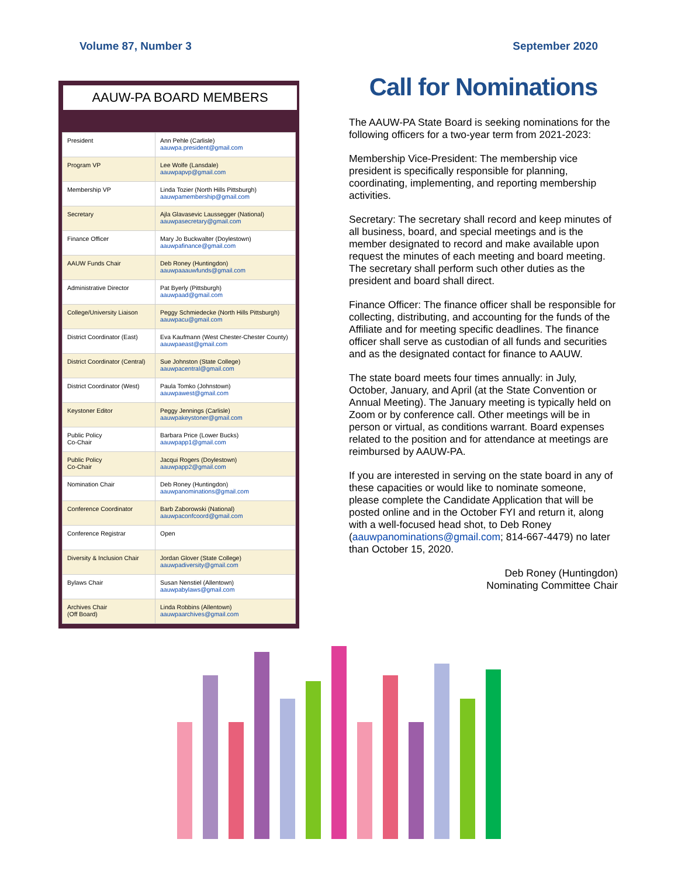Volume 87, Number 3 September 2020
AAUW-PA BOARD MEMBERS
| President | Ann Pehle (Carlisle) aauwpa.president@gmail.com |
| Program VP | Lee Wolfe (Lansdale) aauwpapvp@gmail.com |
| Membership VP | Linda Tozier (North Hills Pittsburgh) aauwpamembership@gmail.com |
| Secretary | Ajla Glavasevic Laussegger (National) aauwpasecretary@gmail.com |
| Finance Officer | Mary Jo Buckwalter (Doylestown) aauwpafinance@gmail.com |
| AAUW Funds Chair | Deb Roney (Huntingdon) aauwpaaauwfunds@gmail.com |
| Administrative Director | Pat Byerly (Pittsburgh) aauwpaad@gmail.com |
| College/University Liaison | Peggy Schmiedecke (North Hills Pittsburgh) aauwpacu@gmail.com |
| District Coordinator (East) | Eva Kaufmann (West Chester-Chester County) aauwpaeast@gmail.com |
| District Coordinator (Central) | Sue Johnston (State College) aauwpacentral@gmail.com |
| District Coordinator (West) | Paula Tomko (Johnstown) aauwpawest@gmail.com |
| Keystoner Editor | Peggy Jennings (Carlisle) aauwpakeystoner@gmail.com |
| Public Policy Co-Chair | Barbara Price (Lower Bucks) aauwpapp1@gmail.com |
| Public Policy Co-Chair | Jacqui Rogers (Doylestown) aauwpapp2@gmail.com |
| Nomination Chair | Deb Roney (Huntingdon) aauwpanominations@gmail.com |
| Conference Coordinator | Barb Zaborowski (National) aauwpaconfcoord@gmail.com |
| Conference Registrar | Open |
| Diversity & Inclusion Chair | Jordan Glover (State College) aauwpadiversity@gmail.com |
| Bylaws Chair | Susan Nenstiel (Allentown) aauwpabylaws@gmail.com |
| Archives Chair (Off Board) | Linda Robbins (Allentown) aauwpaarchives@gmail.com |
Call for Nominations
The AAUW-PA State Board is seeking nominations for the following officers for a two-year term from 2021-2023:
Membership Vice-President: The membership vice president is specifically responsible for planning, coordinating, implementing, and reporting membership activities.
Secretary: The secretary shall record and keep minutes of all business, board, and special meetings and is the member designated to record and make available upon request the minutes of each meeting and board meeting. The secretary shall perform such other duties as the president and board shall direct.
Finance Officer: The finance officer shall be responsible for collecting, distributing, and accounting for the funds of the Affiliate and for meeting specific deadlines. The finance officer shall serve as custodian of all funds and securities and as the designated contact for finance to AAUW.
The state board meets four times annually: in July, October, January, and April (at the State Convention or Annual Meeting). The January meeting is typically held on Zoom or by conference call. Other meetings will be in person or virtual, as conditions warrant. Board expenses related to the position and for attendance at meetings are reimbursed by AAUW-PA.
If you are interested in serving on the state board in any of these capacities or would like to nominate someone, please complete the Candidate Application that will be posted online and in the October FYI and return it, along with a well-focused head shot, to Deb Roney (aauwpanominations@gmail.com; 814-667-4479) no later than October 15, 2020.
Deb Roney (Huntingdon)
Nominating Committee Chair